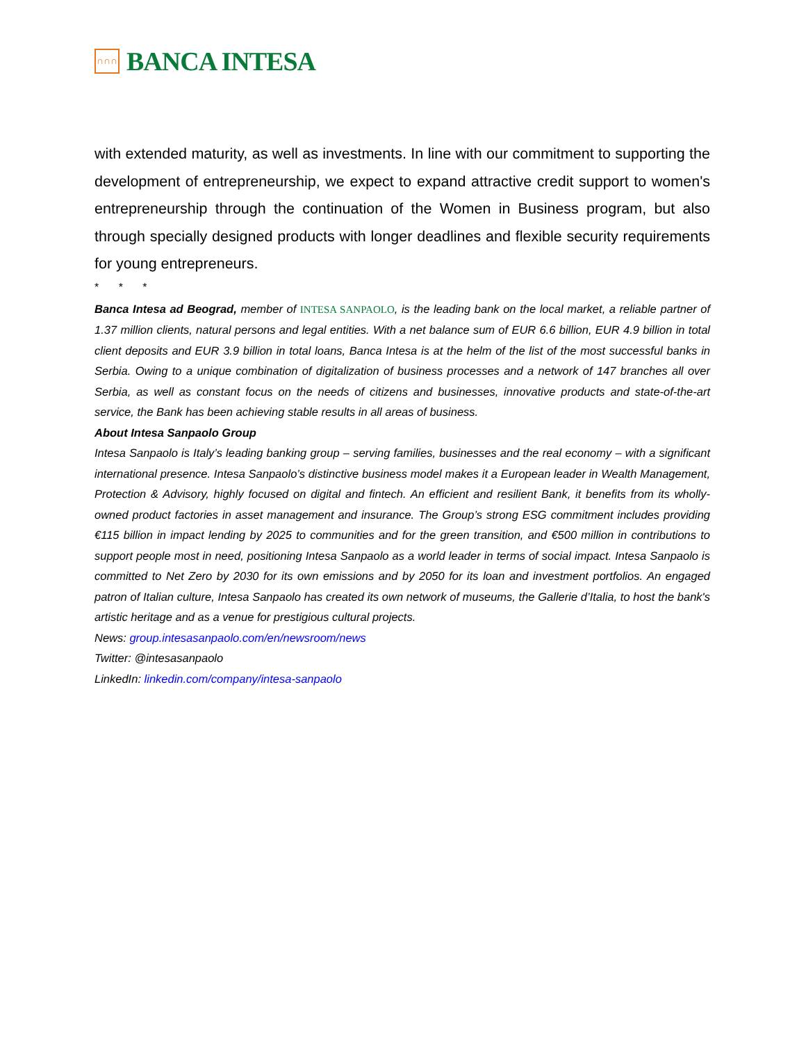∩∩∩
BANCA INTESA
with extended maturity, as well as investments. In line with our commitment to supporting the development of entrepreneurship, we expect to expand attractive credit support to women's entrepreneurship through the continuation of the Women in Business program, but also through specially designed products with longer deadlines and flexible security requirements for young entrepreneurs.
* * *
Banca Intesa ad Beograd, member of INTESA SANPAOLO, is the leading bank on the local market, a reliable partner of 1.37 million clients, natural persons and legal entities. With a net balance sum of EUR 6.6 billion, EUR 4.9 billion in total client deposits and EUR 3.9 billion in total loans, Banca Intesa is at the helm of the list of the most successful banks in Serbia. Owing to a unique combination of digitalization of business processes and a network of 147 branches all over Serbia, as well as constant focus on the needs of citizens and businesses, innovative products and state-of-the-art service, the Bank has been achieving stable results in all areas of business.
About Intesa Sanpaolo Group
Intesa Sanpaolo is Italy’s leading banking group – serving families, businesses and the real economy – with a significant international presence. Intesa Sanpaolo’s distinctive business model makes it a European leader in Wealth Management, Protection & Advisory, highly focused on digital and fintech. An efficient and resilient Bank, it benefits from its wholly-owned product factories in asset management and insurance. The Group’s strong ESG commitment includes providing €115 billion in impact lending by 2025 to communities and for the green transition, and €500 million in contributions to support people most in need, positioning Intesa Sanpaolo as a world leader in terms of social impact. Intesa Sanpaolo is committed to Net Zero by 2030 for its own emissions and by 2050 for its loan and investment portfolios. An engaged patron of Italian culture, Intesa Sanpaolo has created its own network of museums, the Gallerie d’Italia, to host the bank's artistic heritage and as a venue for prestigious cultural projects.
News: group.intesasanpaolo.com/en/newsroom/news
Twitter: @intesasanpaolo
LinkedIn: linkedin.com/company/intesa-sanpaolo